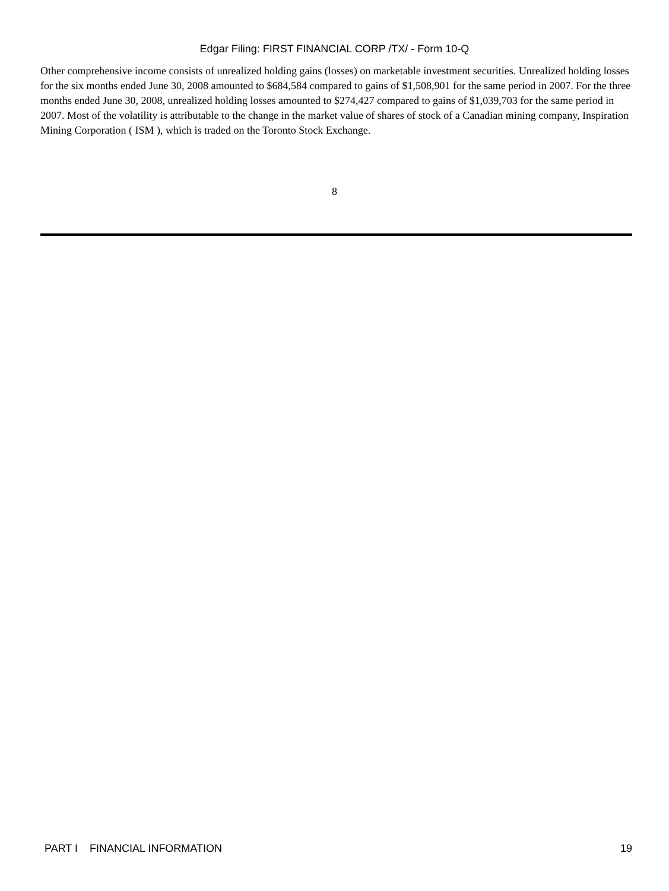Edgar Filing: FIRST FINANCIAL CORP /TX/ - Form 10-Q
Other comprehensive income consists of unrealized holding gains (losses) on marketable investment securities. Unrealized holding losses for the six months ended June 30, 2008 amounted to $684,584 compared to gains of $1,508,901 for the same period in 2007. For the three months ended June 30, 2008, unrealized holding losses amounted to $274,427 compared to gains of $1,039,703 for the same period in 2007. Most of the volatility is attributable to the change in the market value of shares of stock of a Canadian mining company, Inspiration Mining Corporation ( ISM ), which is traded on the Toronto Stock Exchange.
8
PART I FINANCIAL INFORMATION 19